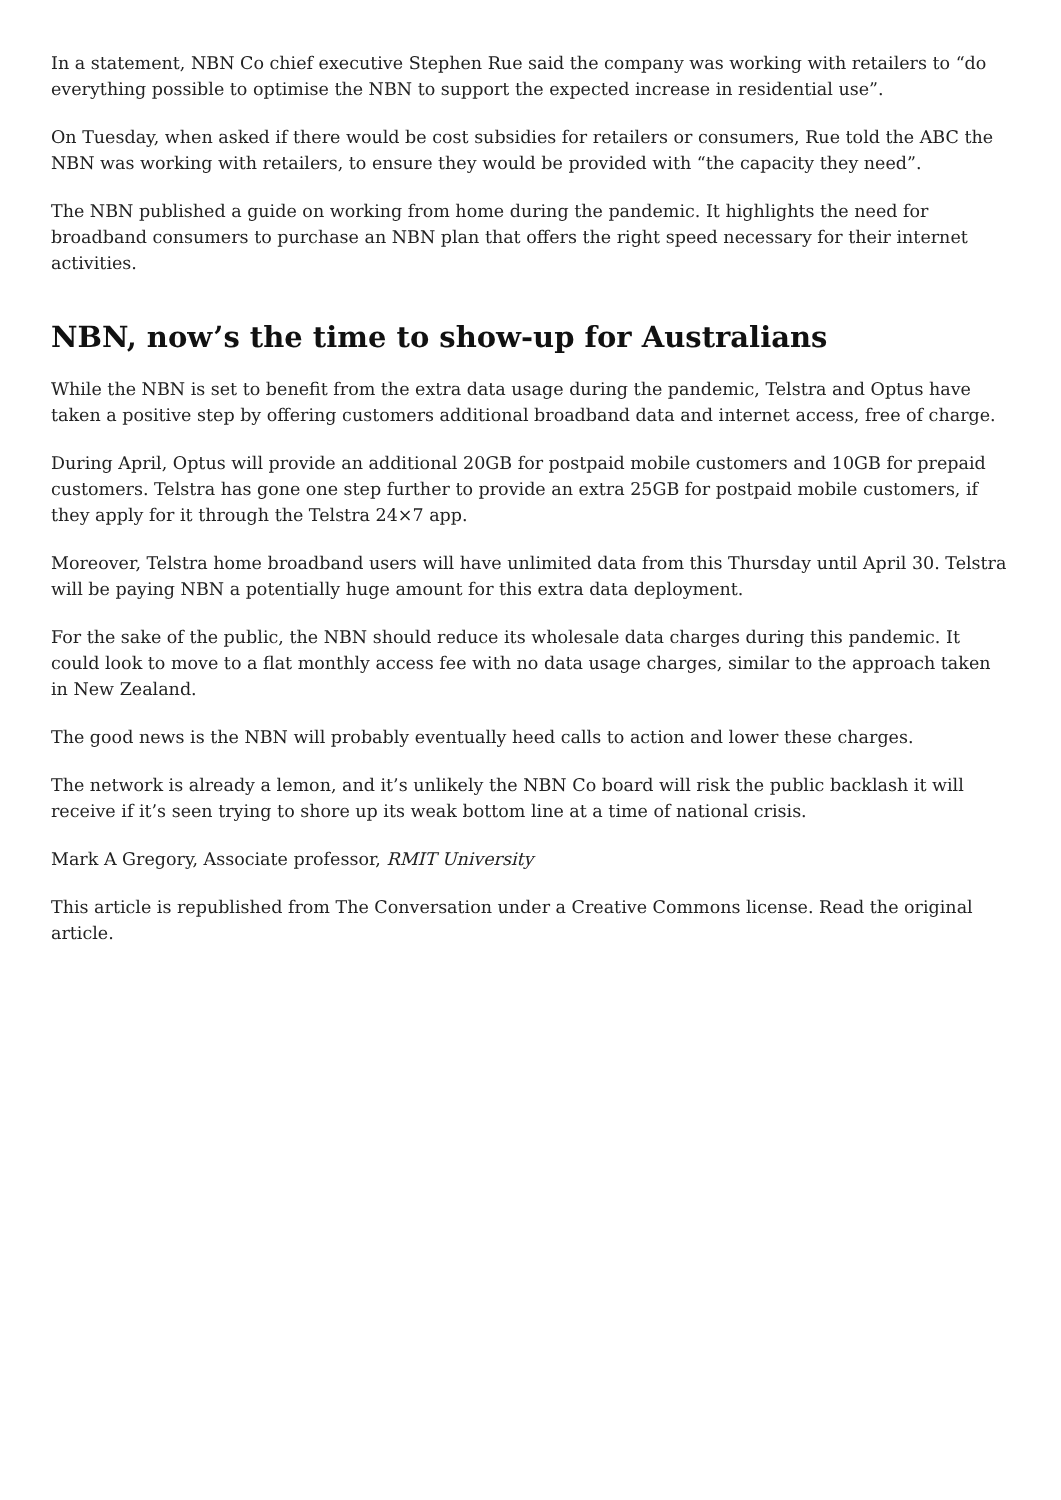In a statement, NBN Co chief executive Stephen Rue said the company was working with retailers to “do everything possible to optimise the NBN to support the expected increase in residential use”.
On Tuesday, when asked if there would be cost subsidies for retailers or consumers, Rue told the ABC the NBN was working with retailers, to ensure they would be provided with “the capacity they need”.
The NBN published a guide on working from home during the pandemic. It highlights the need for broadband consumers to purchase an NBN plan that offers the right speed necessary for their internet activities.
NBN, now’s the time to show-up for Australians
While the NBN is set to benefit from the extra data usage during the pandemic, Telstra and Optus have taken a positive step by offering customers additional broadband data and internet access, free of charge.
During April, Optus will provide an additional 20GB for postpaid mobile customers and 10GB for prepaid customers. Telstra has gone one step further to provide an extra 25GB for postpaid mobile customers, if they apply for it through the Telstra 24×7 app.
Moreover, Telstra home broadband users will have unlimited data from this Thursday until April 30. Telstra will be paying NBN a potentially huge amount for this extra data deployment.
For the sake of the public, the NBN should reduce its wholesale data charges during this pandemic. It could look to move to a flat monthly access fee with no data usage charges, similar to the approach taken in New Zealand.
The good news is the NBN will probably eventually heed calls to action and lower these charges.
The network is already a lemon, and it’s unlikely the NBN Co board will risk the public backlash it will receive if it’s seen trying to shore up its weak bottom line at a time of national crisis.
Mark A Gregory, Associate professor, RMIT University
This article is republished from The Conversation under a Creative Commons license. Read the original article.